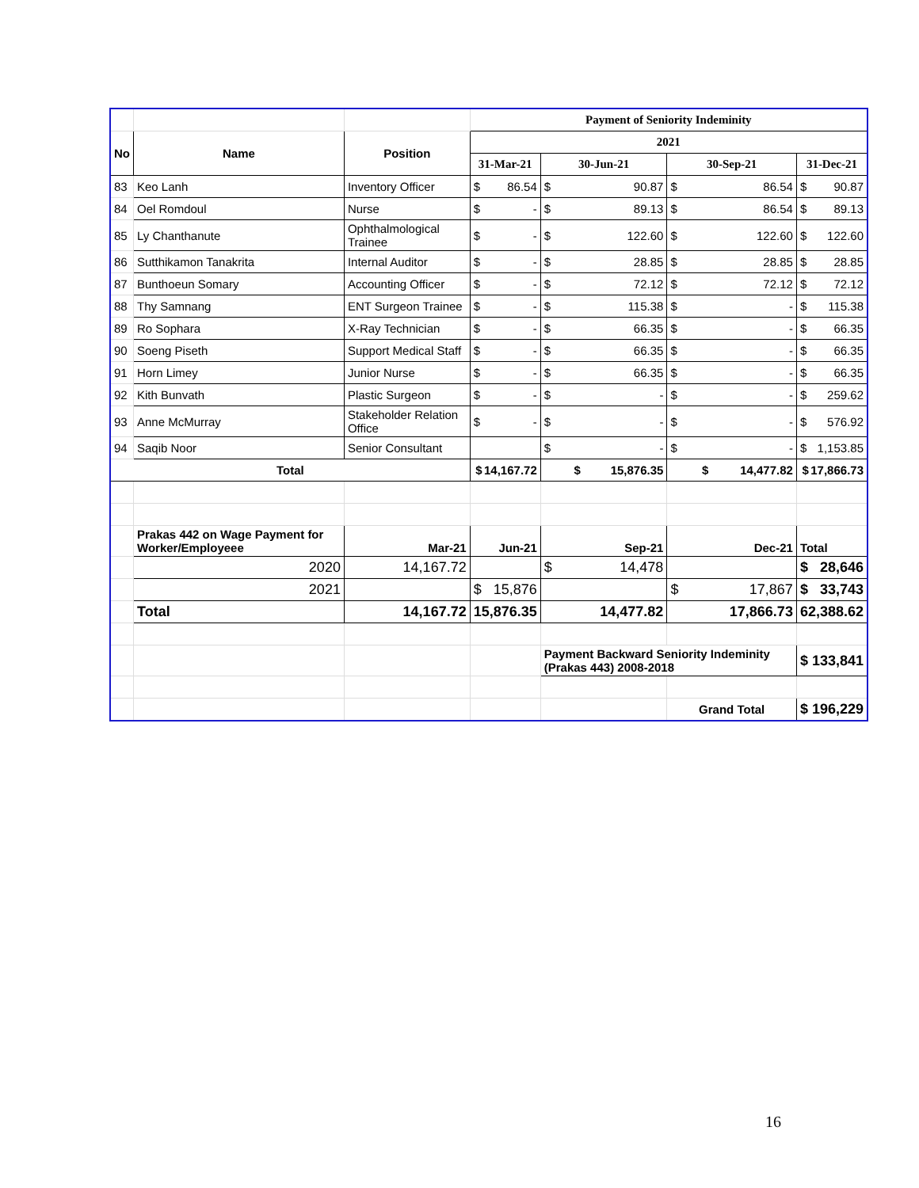| | | | Payment of Seniority Indeminity | | | |
| No | Name | Position | 2021 | | | |
| | | | 31-Mar-21 | 30-Jun-21 | 30-Sep-21 | 31-Dec-21 |
| 83 | Keo Lanh | Inventory Officer | $ 86.54 | $ 90.87 | $ 86.54 | $ 90.87 |
| 84 | Oel Romdoul | Nurse | $ - | $ 89.13 | $ 86.54 | $ 89.13 |
| 85 | Ly Chanthanute | Ophthalmological Trainee | $ - | $ 122.60 | $ 122.60 | $ 122.60 |
| 86 | Sutthikamon Tanakrita | Internal Auditor | $ - | $ 28.85 | $ 28.85 | $ 28.85 |
| 87 | Bunthoeun Somary | Accounting Officer | $ - | $ 72.12 | $ 72.12 | $ 72.12 |
| 88 | Thy Samnang | ENT Surgeon Trainee | $ - | $ 115.38 | $ - | $ 115.38 |
| 89 | Ro Sophara | X-Ray Technician | $ - | $ 66.35 | $ - | $ 66.35 |
| 90 | Soeng Piseth | Support Medical Staff | $ - | $ 66.35 | $ - | $ 66.35 |
| 91 | Horn Limey | Junior Nurse | $ - | $ 66.35 | $ - | $ 66.35 |
| 92 | Kith Bunvath | Plastic Surgeon | $ - | $ - | $ - | $ 259.62 |
| 93 | Anne McMurray | Stakeholder Relation Office | $ - | $ - | $ - | $ 576.92 |
| 94 | Saqib Noor | Senior Consultant | | $ - | $ - | $ 1,153.85 |
| Total | | | $ 14,167.72 | $ 15,876.35 | $ 14,477.82 | $ 17,866.73 |
| | Prakas 442 on Wage Payment for Worker/Employeee | Mar-21 | Jun-21 | Sep-21 | Dec-21 | Total |
| | 2020 | 14,167.72 | | $ 14,478 | | $ 28,646 |
| | 2021 | | $ 15,876 | | $ 17,867 | $ 33,743 |
| | Total | 14,167.72 | 15,876.35 | 14,477.82 | 17,866.73 | 62,388.62 |
| | | | | Payment Backward Seniority Indeminity (Prakas 443) 2008-2018 | | $ 133,841 |
| | | | | | Grand Total | $ 196,229 |
16